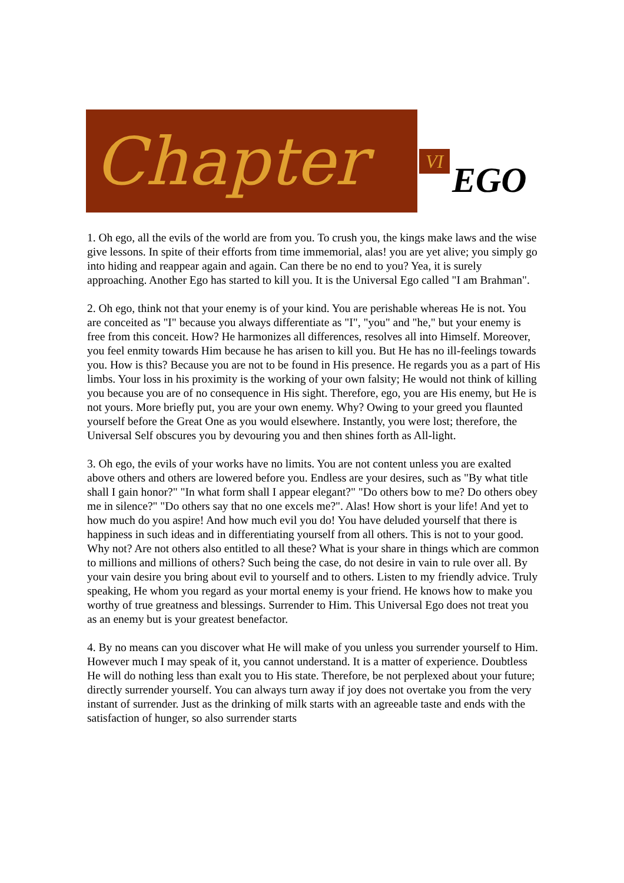Chapter
VI
EGO
1. Oh ego, all the evils of the world are from you. To crush you, the kings make laws and the wise give lessons. In spite of their efforts from time immemorial, alas! you are yet alive; you simply go into hiding and reappear again and again. Can there be no end to you? Yea, it is surely approaching. Another Ego has started to kill you. It is the Universal Ego called "I am Brahman".
2. Oh ego, think not that your enemy is of your kind. You are perishable whereas He is not. You are conceited as "I" because you always differentiate as "I", "you" and "he," but your enemy is free from this conceit. How? He harmonizes all differences, resolves all into Himself. Moreover, you feel enmity towards Him because he has arisen to kill you. But He has no ill-feelings towards you. How is this? Because you are not to be found in His presence. He regards you as a part of His limbs. Your loss in his proximity is the working of your own falsity; He would not think of killing you because you are of no consequence in His sight. Therefore, ego, you are His enemy, but He is not yours. More briefly put, you are your own enemy. Why? Owing to your greed you flaunted yourself before the Great One as you would elsewhere. Instantly, you were lost; therefore, the Universal Self obscures you by devouring you and then shines forth as All-light.
3. Oh ego, the evils of your works have no limits. You are not content unless you are exalted above others and others are lowered before you. Endless are your desires, such as "By what title shall I gain honor?" "In what form shall I appear elegant?" "Do others bow to me? Do others obey me in silence?" "Do others say that no one excels me?". Alas! How short is your life! And yet to how much do you aspire! And how much evil you do! You have deluded yourself that there is happiness in such ideas and in differentiating yourself from all others. This is not to your good. Why not? Are not others also entitled to all these? What is your share in things which are common to millions and millions of others? Such being the case, do not desire in vain to rule over all. By your vain desire you bring about evil to yourself and to others. Listen to my friendly advice. Truly speaking, He whom you regard as your mortal enemy is your friend. He knows how to make you worthy of true greatness and blessings. Surrender to Him. This Universal Ego does not treat you as an enemy but is your greatest benefactor.
4. By no means can you discover what He will make of you unless you surrender yourself to Him. However much I may speak of it, you cannot understand. It is a matter of experience. Doubtless He will do nothing less than exalt you to His state. Therefore, be not perplexed about your future; directly surrender yourself. You can always turn away if joy does not overtake you from the very instant of surrender. Just as the drinking of milk starts with an agreeable taste and ends with the satisfaction of hunger, so also surrender starts